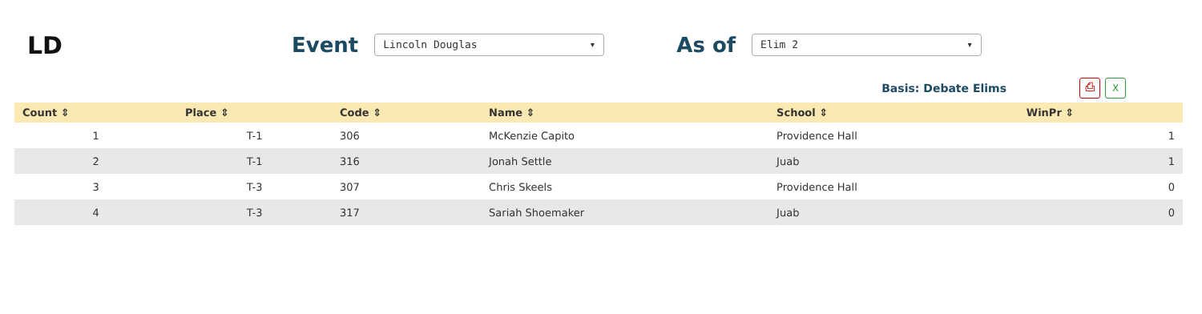LD
Event
Lincoln Douglas ▾
As of
Elim 2 ▾
Basis: Debate Elims
⎙ X
| Count ⇕ | Place ⇕ | Code ⇕ | Name ⇕ | School ⇕ | WinPr ⇕ |
| --- | --- | --- | --- | --- | --- |
| 1 | T-1 | 306 | McKenzie Capito | Providence Hall | 1 |
| 2 | T-1 | 316 | Jonah Settle | Juab | 1 |
| 3 | T-3 | 307 | Chris Skeels | Providence Hall | 0 |
| 4 | T-3 | 317 | Sariah Shoemaker | Juab | 0 |